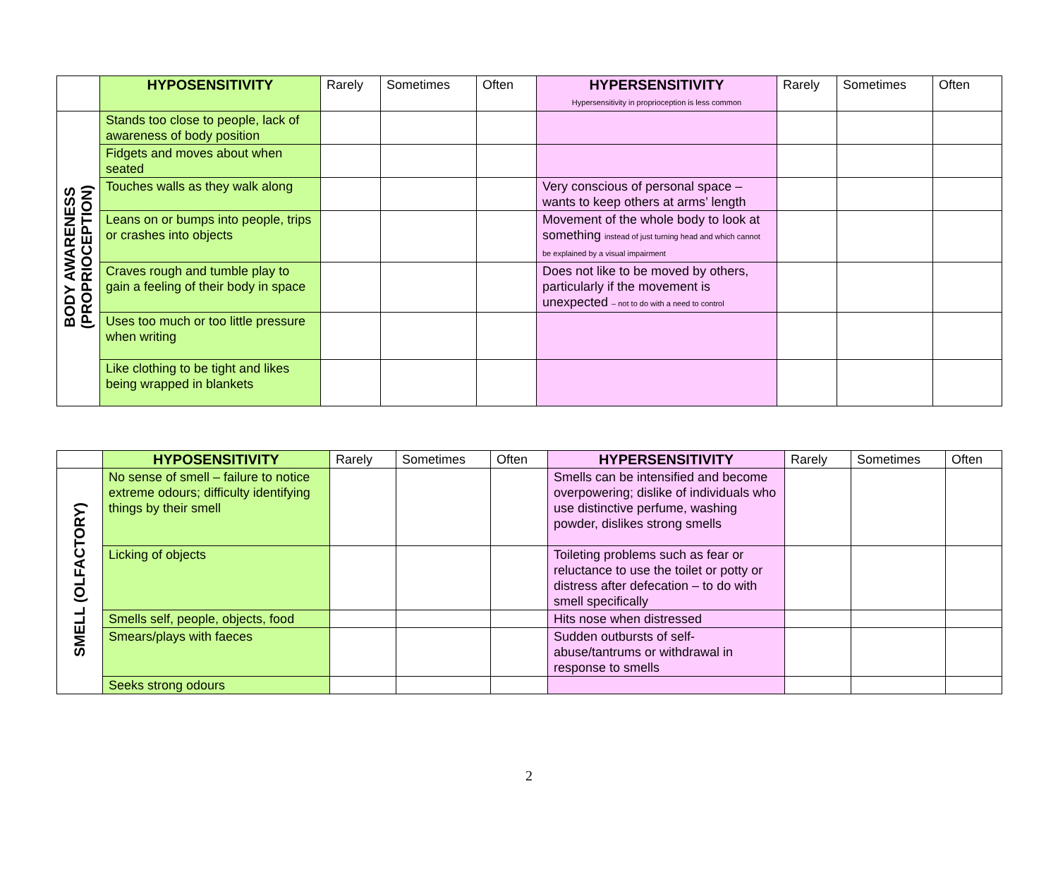| | HYPOSENSITIVITY | Rarely | Sometimes | Often | HYPERSENSITIVITY Hypersensitivity in proprioception is less common | Rarely | Sometimes | Often |
| --- | --- | --- | --- | --- | --- | --- | --- | --- |
| BODY AWARENESS (PROPRIOCEPTION) | Stands too close to people, lack of awareness of body position | | | | | | | |
| | Fidgets and moves about when seated | | | | | | | |
| | Touches walls as they walk along | | | | Very conscious of personal space – wants to keep others at arms’ length | | | |
| | Leans on or bumps into people, trips or crashes into objects | | | | Movement of the whole body to look at something instead of just turning head and which cannot be explained by a visual impairment | | | |
| | Craves rough and tumble play to gain a feeling of their body in space | | | | Does not like to be moved by others, particularly if the movement is unexpected – not to do with a need to control | | | |
| | Uses too much or too little pressure when writing | | | | | | | |
| | Like clothing to be tight and likes being wrapped in blankets | | | | | | | |
| | HYPOSENSITIVITY | Rarely | Sometimes | Often | HYPERSENSITIVITY | Rarely | Sometimes | Often |
| --- | --- | --- | --- | --- | --- | --- | --- | --- |
| SMELL (OLFACTORY) | No sense of smell – failure to notice extreme odours; difficulty identifying things by their smell | | | | Smells can be intensified and become overpowering; dislike of individuals who use distinctive perfume, washing powder, dislikes strong smells | | | |
| | Licking of objects | | | | Toileting problems such as fear or reluctance to use the toilet or potty or distress after defecation – to do with smell specifically | | | |
| | Smells self, people, objects, food | | | | Hits nose when distressed | | | |
| | Smears/plays with faeces | | | | Sudden outbursts of self-abuse/tantrums or withdrawal in response to smells | | | |
| | Seeks strong odours | | | | | | | |
2